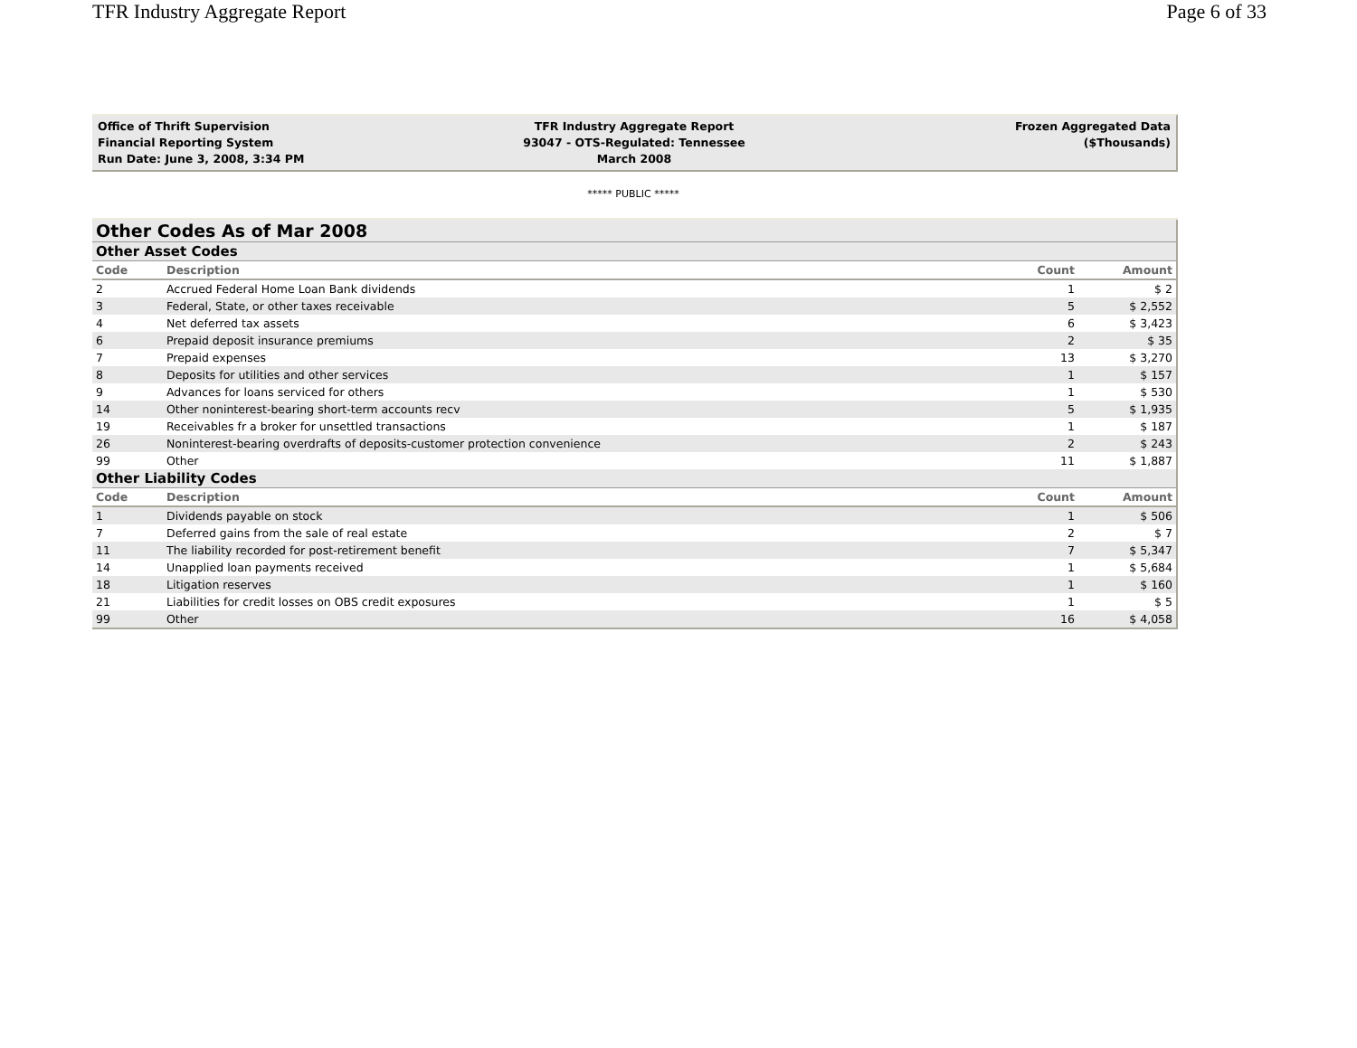TFR Industry Aggregate Report Page 6 of 33
Office of Thrift Supervision
Financial Reporting System
Run Date: June 3, 2008, 3:34 PM
TFR Industry Aggregate Report
93047 - OTS-Regulated: Tennessee
March 2008
Frozen Aggregated Data
($Thousands)
***** PUBLIC *****
| Other Codes As of Mar 2008 | | | |
| Other Asset Codes | | | |
| Code | Description | Count | Amount |
| 2 | Accrued Federal Home Loan Bank dividends | 1 | $ 2 |
| 3 | Federal, State, or other taxes receivable | 5 | $ 2,552 |
| 4 | Net deferred tax assets | 6 | $ 3,423 |
| 6 | Prepaid deposit insurance premiums | 2 | $ 35 |
| 7 | Prepaid expenses | 13 | $ 3,270 |
| 8 | Deposits for utilities and other services | 1 | $ 157 |
| 9 | Advances for loans serviced for others | 1 | $ 530 |
| 14 | Other noninterest-bearing short-term accounts recv | 5 | $ 1,935 |
| 19 | Receivables fr a broker for unsettled transactions | 1 | $ 187 |
| 26 | Noninterest-bearing overdrafts of deposits-customer protection convenience | 2 | $ 243 |
| 99 | Other | 11 | $ 1,887 |
| Other Liability Codes | | | |
| Code | Description | Count | Amount |
| 1 | Dividends payable on stock | 1 | $ 506 |
| 7 | Deferred gains from the sale of real estate | 2 | $ 7 |
| 11 | The liability recorded for post-retirement benefit | 7 | $ 5,347 |
| 14 | Unapplied loan payments received | 1 | $ 5,684 |
| 18 | Litigation reserves | 1 | $ 160 |
| 21 | Liabilities for credit losses on OBS credit exposures | 1 | $ 5 |
| 99 | Other | 16 | $ 4,058 |